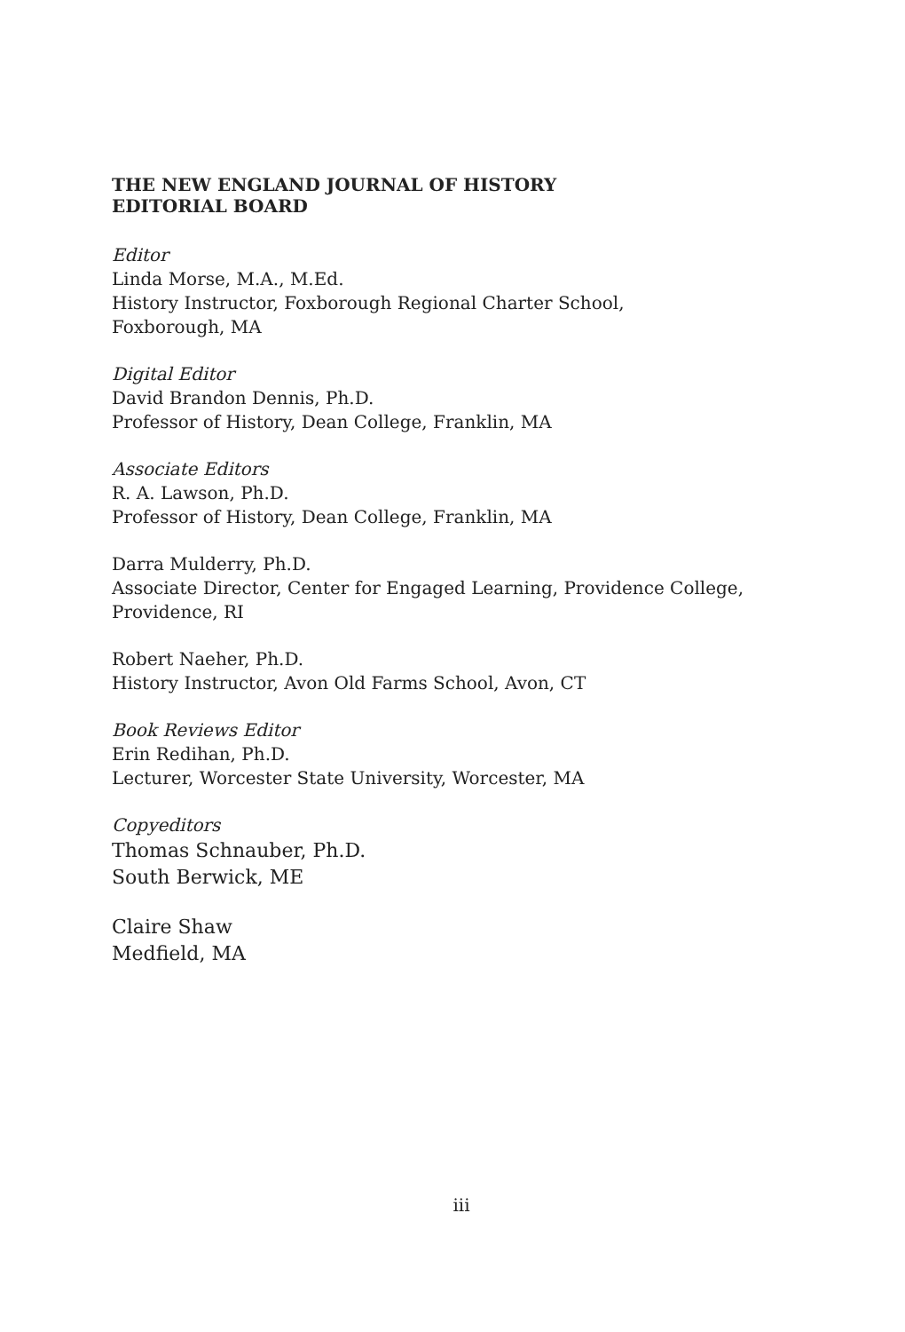THE NEW ENGLAND JOURNAL OF HISTORY
EDITORIAL BOARD
Editor
Linda Morse, M.A., M.Ed.
History Instructor, Foxborough Regional Charter School,
Foxborough, MA
Digital Editor
David Brandon Dennis, Ph.D.
Professor of History, Dean College, Franklin, MA
Associate Editors
R. A. Lawson, Ph.D.
Professor of History, Dean College, Franklin, MA
Darra Mulderry, Ph.D.
Associate Director, Center for Engaged Learning, Providence College,
Providence, RI
Robert Naeher, Ph.D.
History Instructor, Avon Old Farms School, Avon, CT
Book Reviews Editor
Erin Redihan, Ph.D.
Lecturer, Worcester State University, Worcester, MA
Copyeditors
Thomas Schnauber, Ph.D.
South Berwick, ME
Claire Shaw
Medfield, MA
iii